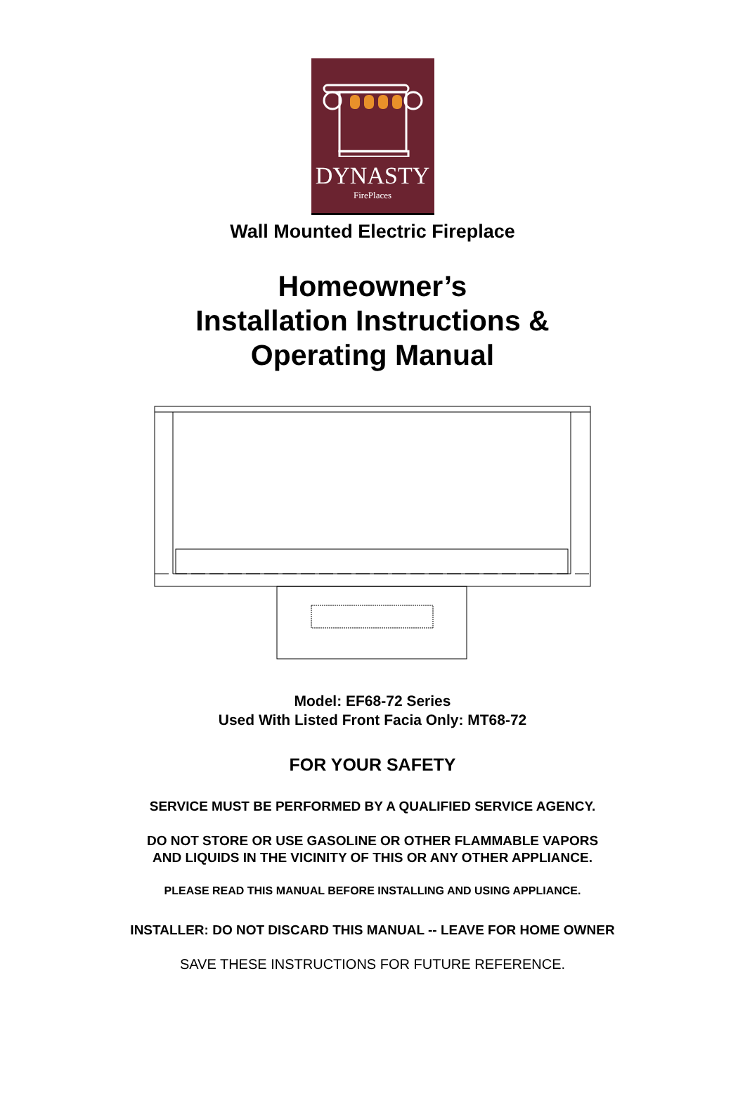DYNASTY
FirePlaces
Wall Mounted Electric Fireplace
Homeowner’s
Installation Instructions &
Operating Manual
Model: EF68-72 Series
Used With Listed Front Facia Only: MT68-72
FOR YOUR SAFETY
SERVICE MUST BE PERFORMED BY A QUALIFIED SERVICE AGENCY.
DO NOT STORE OR USE GASOLINE OR OTHER FLAMMABLE VAPORS
AND LIQUIDS IN THE VICINITY OF THIS OR ANY OTHER APPLIANCE.
PLEASE READ THIS MANUAL BEFORE INSTALLING AND USING APPLIANCE.
INSTALLER: DO NOT DISCARD THIS MANUAL -- LEAVE FOR HOME OWNER
SAVE THESE INSTRUCTIONS FOR FUTURE REFERENCE.